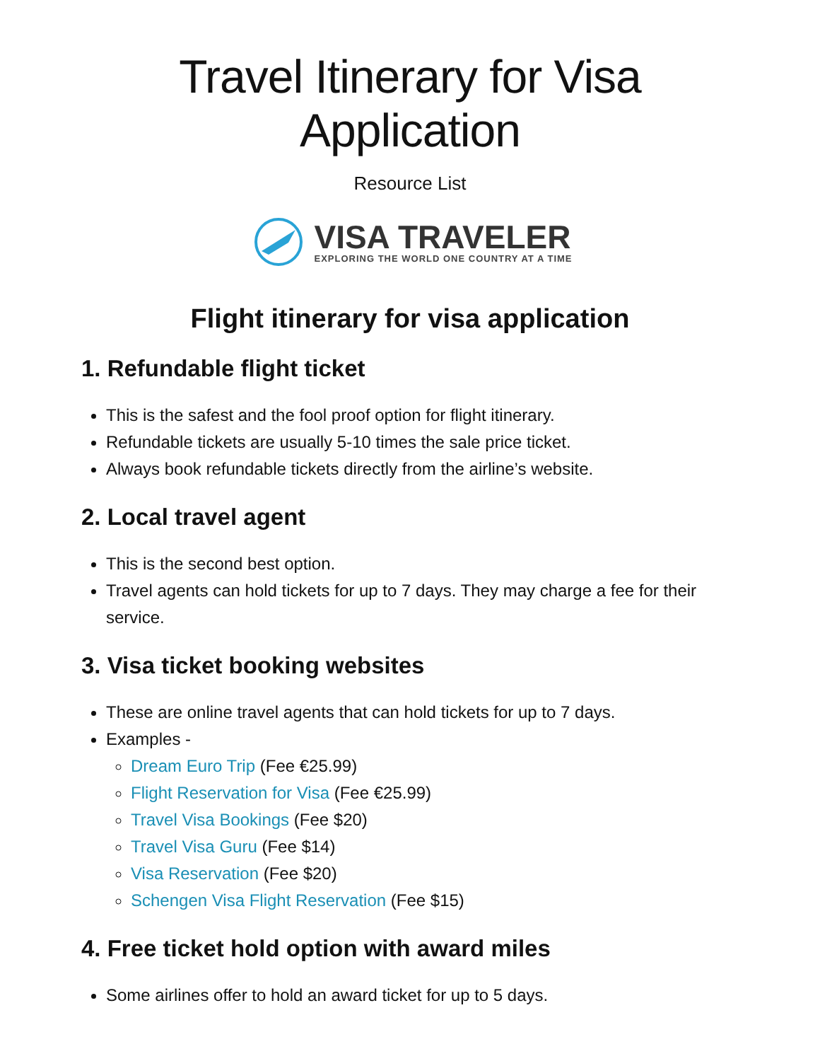Travel Itinerary for Visa Application
Resource List
VISA TRAVELER
EXPLORING THE WORLD ONE COUNTRY AT A TIME
Flight itinerary for visa application
1. Refundable flight ticket
This is the safest and the fool proof option for flight itinerary.
Refundable tickets are usually 5-10 times the sale price ticket.
Always book refundable tickets directly from the airline’s website.
2. Local travel agent
This is the second best option.
Travel agents can hold tickets for up to 7 days. They may charge a fee for their service.
3. Visa ticket booking websites
These are online travel agents that can hold tickets for up to 7 days.
Examples -
Dream Euro Trip (Fee €25.99)
Flight Reservation for Visa (Fee €25.99)
Travel Visa Bookings (Fee $20)
Travel Visa Guru (Fee $14)
Visa Reservation (Fee $20)
Schengen Visa Flight Reservation (Fee $15)
4. Free ticket hold option with award miles
Some airlines offer to hold an award ticket for up to 5 days.